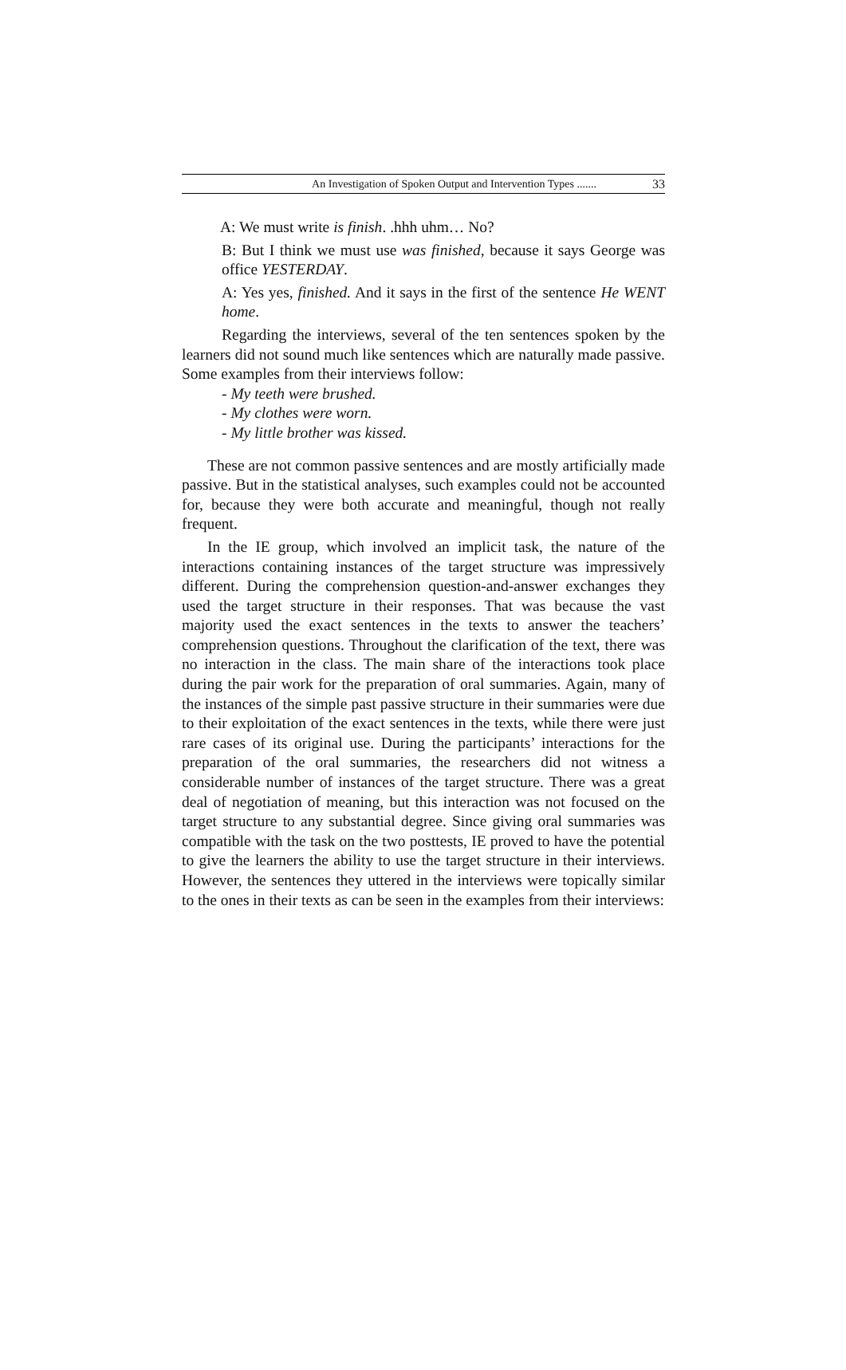An Investigation of Spoken Output and Intervention Types ....... 33
A: We must write is finish. .hhh uhm… No?
B: But I think we must use was finished, because it says George was office YESTERDAY.
A: Yes yes, finished. And it says in the first of the sentence He WENT home.
Regarding the interviews, several of the ten sentences spoken by the learners did not sound much like sentences which are naturally made passive. Some examples from their interviews follow:
- My teeth were brushed.
- My clothes were worn.
- My little brother was kissed.
These are not common passive sentences and are mostly artificially made passive. But in the statistical analyses, such examples could not be accounted for, because they were both accurate and meaningful, though not really frequent.
In the IE group, which involved an implicit task, the nature of the interactions containing instances of the target structure was impressively different. During the comprehension question-and-answer exchanges they used the target structure in their responses. That was because the vast majority used the exact sentences in the texts to answer the teachers’ comprehension questions. Throughout the clarification of the text, there was no interaction in the class. The main share of the interactions took place during the pair work for the preparation of oral summaries. Again, many of the instances of the simple past passive structure in their summaries were due to their exploitation of the exact sentences in the texts, while there were just rare cases of its original use. During the participants’ interactions for the preparation of the oral summaries, the researchers did not witness a considerable number of instances of the target structure. There was a great deal of negotiation of meaning, but this interaction was not focused on the target structure to any substantial degree. Since giving oral summaries was compatible with the task on the two posttests, IE proved to have the potential to give the learners the ability to use the target structure in their interviews. However, the sentences they uttered in the interviews were topically similar to the ones in their texts as can be seen in the examples from their interviews: